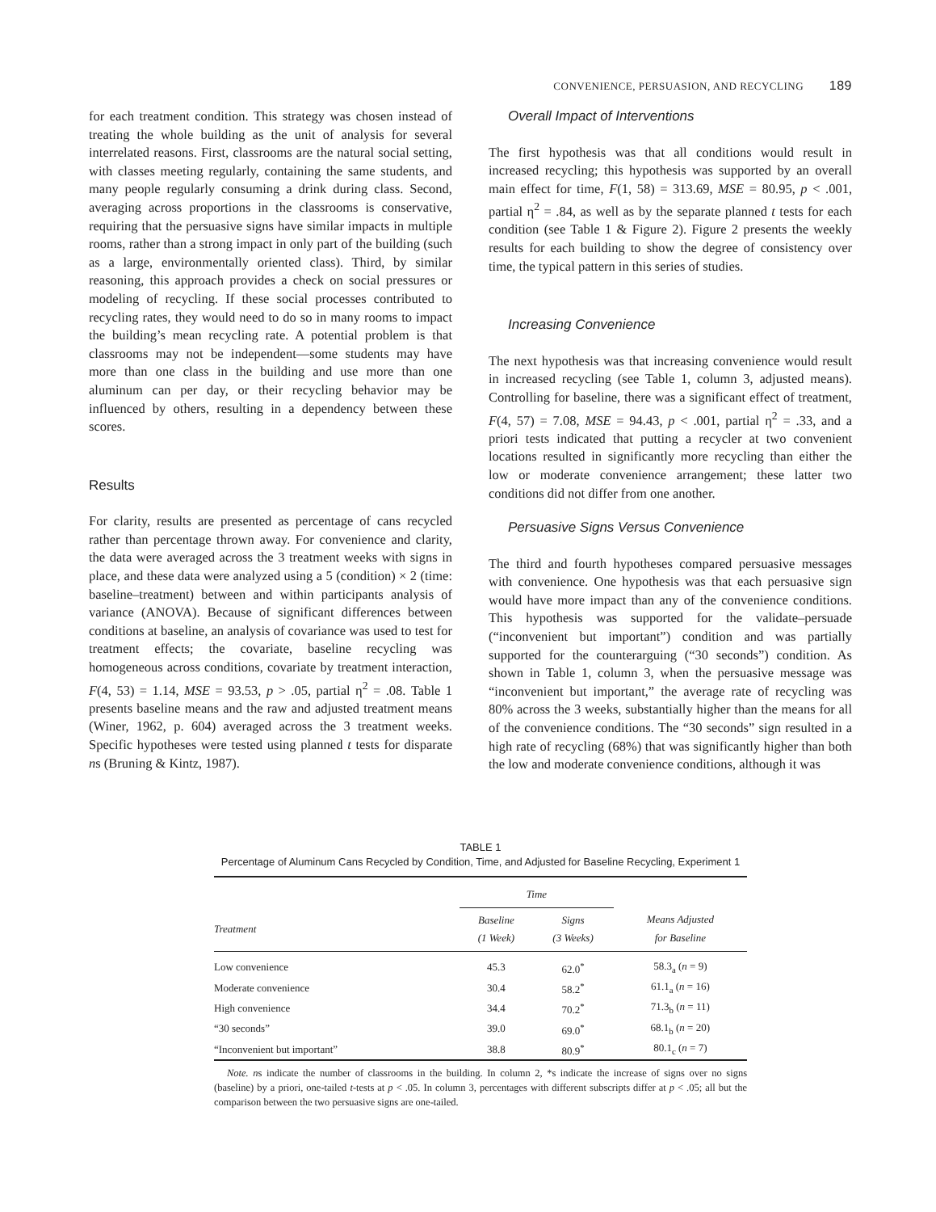CONVENIENCE, PERSUASION, AND RECYCLING 189
for each treatment condition. This strategy was chosen instead of treating the whole building as the unit of analysis for several interrelated reasons. First, classrooms are the natural social setting, with classes meeting regularly, containing the same students, and many people regularly consuming a drink during class. Second, averaging across proportions in the classrooms is conservative, requiring that the persuasive signs have similar impacts in multiple rooms, rather than a strong impact in only part of the building (such as a large, environmentally oriented class). Third, by similar reasoning, this approach provides a check on social pressures or modeling of recycling. If these social processes contributed to recycling rates, they would need to do so in many rooms to impact the building’s mean recycling rate. A potential problem is that classrooms may not be independent—some students may have more than one class in the building and use more than one aluminum can per day, or their recycling behavior may be influenced by others, resulting in a dependency between these scores.
Results
For clarity, results are presented as percentage of cans recycled rather than percentage thrown away. For convenience and clarity, the data were averaged across the 3 treatment weeks with signs in place, and these data were analyzed using a 5 (condition) × 2 (time: baseline–treatment) between and within participants analysis of variance (ANOVA). Because of significant differences between conditions at baseline, an analysis of covariance was used to test for treatment effects; the covariate, baseline recycling was homogeneous across conditions, covariate by treatment interaction, F(4, 53) = 1.14, MSE = 93.53, p > .05, partial η<sup>2</sup> = .08. Table 1 presents baseline means and the raw and adjusted treatment means (Winer, 1962, p. 604) averaged across the 3 treatment weeks. Specific hypotheses were tested using planned t tests for disparate ns (Bruning & Kintz, 1987).
Overall Impact of Interventions
The first hypothesis was that all conditions would result in increased recycling; this hypothesis was supported by an overall main effect for time, F(1, 58) = 313.69, MSE = 80.95, p < .001, partial η<sup>2</sup> = .84, as well as by the separate planned t tests for each condition (see Table 1 & Figure 2). Figure 2 presents the weekly results for each building to show the degree of consistency over time, the typical pattern in this series of studies.
Increasing Convenience
The next hypothesis was that increasing convenience would result in increased recycling (see Table 1, column 3, adjusted means). Controlling for baseline, there was a significant effect of treatment, F(4, 57) = 7.08, MSE = 94.43, p < .001, partial η<sup>2</sup> = .33, and a priori tests indicated that putting a recycler at two convenient locations resulted in significantly more recycling than either the low or moderate convenience arrangement; these latter two conditions did not differ from one another.
Persuasive Signs Versus Convenience
The third and fourth hypotheses compared persuasive messages with convenience. One hypothesis was that each persuasive sign would have more impact than any of the convenience conditions. This hypothesis was supported for the validate–persuade (“inconvenient but important”) condition and was partially supported for the counterarguing (“30 seconds”) condition. As shown in Table 1, column 3, when the persuasive message was “inconvenient but important,” the average rate of recycling was 80% across the 3 weeks, substantially higher than the means for all of the convenience conditions. The “30 seconds” sign resulted in a high rate of recycling (68%) that was significantly higher than both the low and moderate convenience conditions, although it was
TABLE 1
Percentage of Aluminum Cans Recycled by Condition, Time, and Adjusted for Baseline Recycling, Experiment 1
| | Time | | |
| --- | --- | --- | --- |
| Treatment | Baseline (1 Week) | Signs (3 Weeks) | Means Adjusted for Baseline |
| Low convenience | 45.3 | 62.0<sup>*</sup> | 58.3<sub>a</sub> ( n = 9) |
| Moderate convenience | 30.4 | 58.2<sup>*</sup> | 61.1<sub>a</sub> ( n = 16) |
| High convenience | 34.4 | 70.2<sup>*</sup> | 71.3<sub>b</sub> ( n = 11) |
| “30 seconds” | 39.0 | 69.0<sup>*</sup> | 68.1<sub>b</sub> ( n = 20) |
| “Inconvenient but important” | 38.8 | 80.9<sup>*</sup> | 80.1<sub>c</sub> ( n = 7) |
Note. ns indicate the number of classrooms in the building. In column 2, *s indicate the increase of signs over no signs (baseline) by a priori, one-tailed t-tests at p < .05. In column 3, percentages with different subscripts differ at p < .05; all but the comparison between the two persuasive signs are one-tailed.